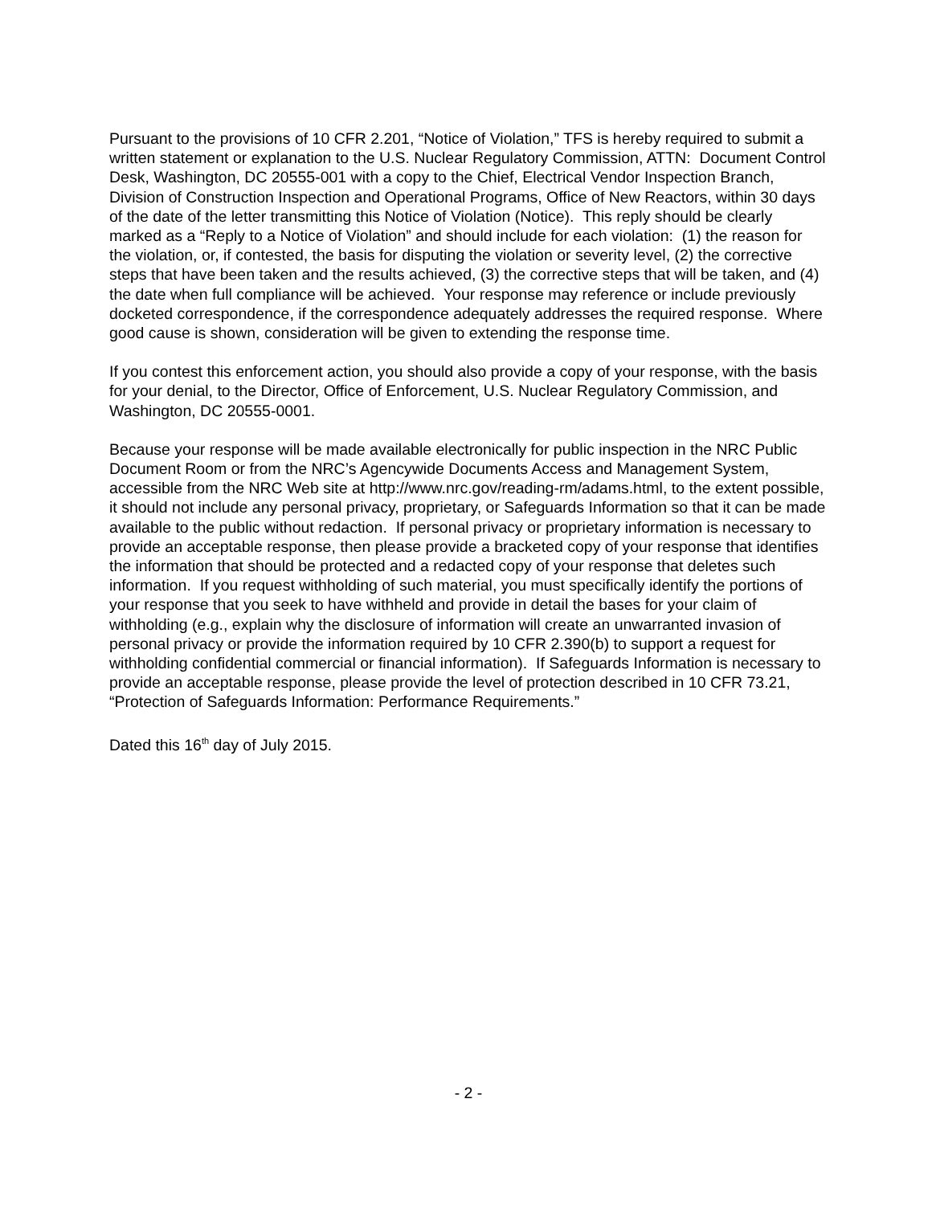Pursuant to the provisions of 10 CFR 2.201, “Notice of Violation,” TFS is hereby required to submit a written statement or explanation to the U.S. Nuclear Regulatory Commission, ATTN: Document Control Desk, Washington, DC 20555-001 with a copy to the Chief, Electrical Vendor Inspection Branch, Division of Construction Inspection and Operational Programs, Office of New Reactors, within 30 days of the date of the letter transmitting this Notice of Violation (Notice). This reply should be clearly marked as a “Reply to a Notice of Violation” and should include for each violation: (1) the reason for the violation, or, if contested, the basis for disputing the violation or severity level, (2) the corrective steps that have been taken and the results achieved, (3) the corrective steps that will be taken, and (4) the date when full compliance will be achieved. Your response may reference or include previously docketed correspondence, if the correspondence adequately addresses the required response. Where good cause is shown, consideration will be given to extending the response time.
If you contest this enforcement action, you should also provide a copy of your response, with the basis for your denial, to the Director, Office of Enforcement, U.S. Nuclear Regulatory Commission, and Washington, DC 20555-0001.
Because your response will be made available electronically for public inspection in the NRC Public Document Room or from the NRC’s Agencywide Documents Access and Management System, accessible from the NRC Web site at http://www.nrc.gov/reading-rm/adams.html, to the extent possible, it should not include any personal privacy, proprietary, or Safeguards Information so that it can be made available to the public without redaction. If personal privacy or proprietary information is necessary to provide an acceptable response, then please provide a bracketed copy of your response that identifies the information that should be protected and a redacted copy of your response that deletes such information. If you request withholding of such material, you must specifically identify the portions of your response that you seek to have withheld and provide in detail the bases for your claim of withholding (e.g., explain why the disclosure of information will create an unwarranted invasion of personal privacy or provide the information required by 10 CFR 2.390(b) to support a request for withholding confidential commercial or financial information). If Safeguards Information is necessary to provide an acceptable response, please provide the level of protection described in 10 CFR 73.21, “Protection of Safeguards Information: Performance Requirements.”
Dated this 16<sup>th</sup> day of July 2015.
- 2 -